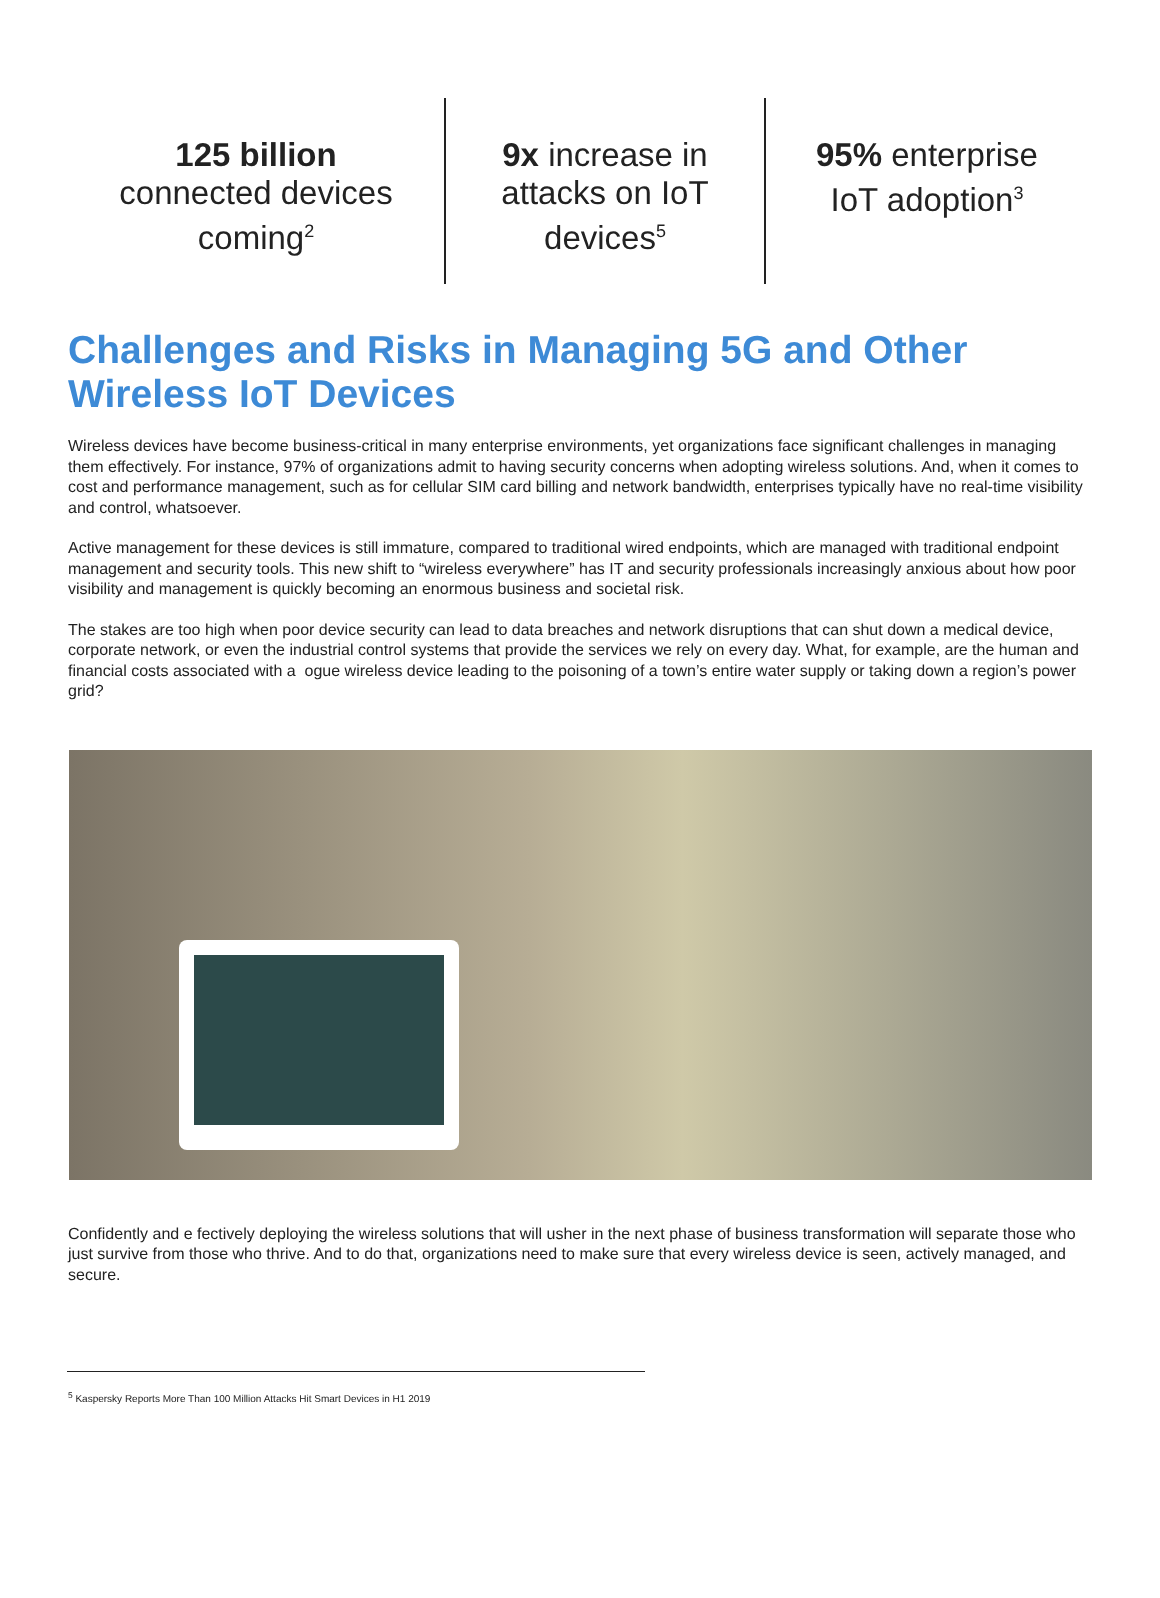125 billion
connected devices
coming<sup>2</sup>
9x increase in
attacks on IoT
devices<sup>5</sup>
95% enterprise
IoT adoption<sup>3</sup>
Challenges and Risks in Managing 5G and Other Wireless IoT Devices
Wireless devices have become business-critical in many enterprise environments, yet organizations face significant challenges in managing them effectively. For instance, 97% of organizations admit to having security concerns when adopting wireless solutions. And, when it comes to cost and performance management, such as for cellular SIM card billing and network bandwidth, enterprises typically have no real-time visibility and control, whatsoever.
Active management for these devices is still immature, compared to traditional wired endpoints, which are managed with traditional endpoint management and security tools. This new shift to “wireless everywhere” has IT and security professionals increasingly anxious about how poor visibility and management is quickly becoming an enormous business and societal risk.
The stakes are too high when poor device security can lead to data breaches and network disruptions that can shut down a medical device, corporate network, or even the industrial control systems that provide the services we rely on every day. What, for example, are the human and financial costs associated with a ogue wireless device leading to the poisoning of a town’s entire water supply or taking down a region’s power grid?
Confidently and e fectively deploying the wireless solutions that will usher in the next phase of business transformation will separate those who just survive from those who thrive. And to do that, organizations need to make sure that every wireless device is seen, actively managed, and secure.
<sup>5</sup> Kaspersky Reports More Than 100 Million Attacks Hit Smart Devices in H1 2019